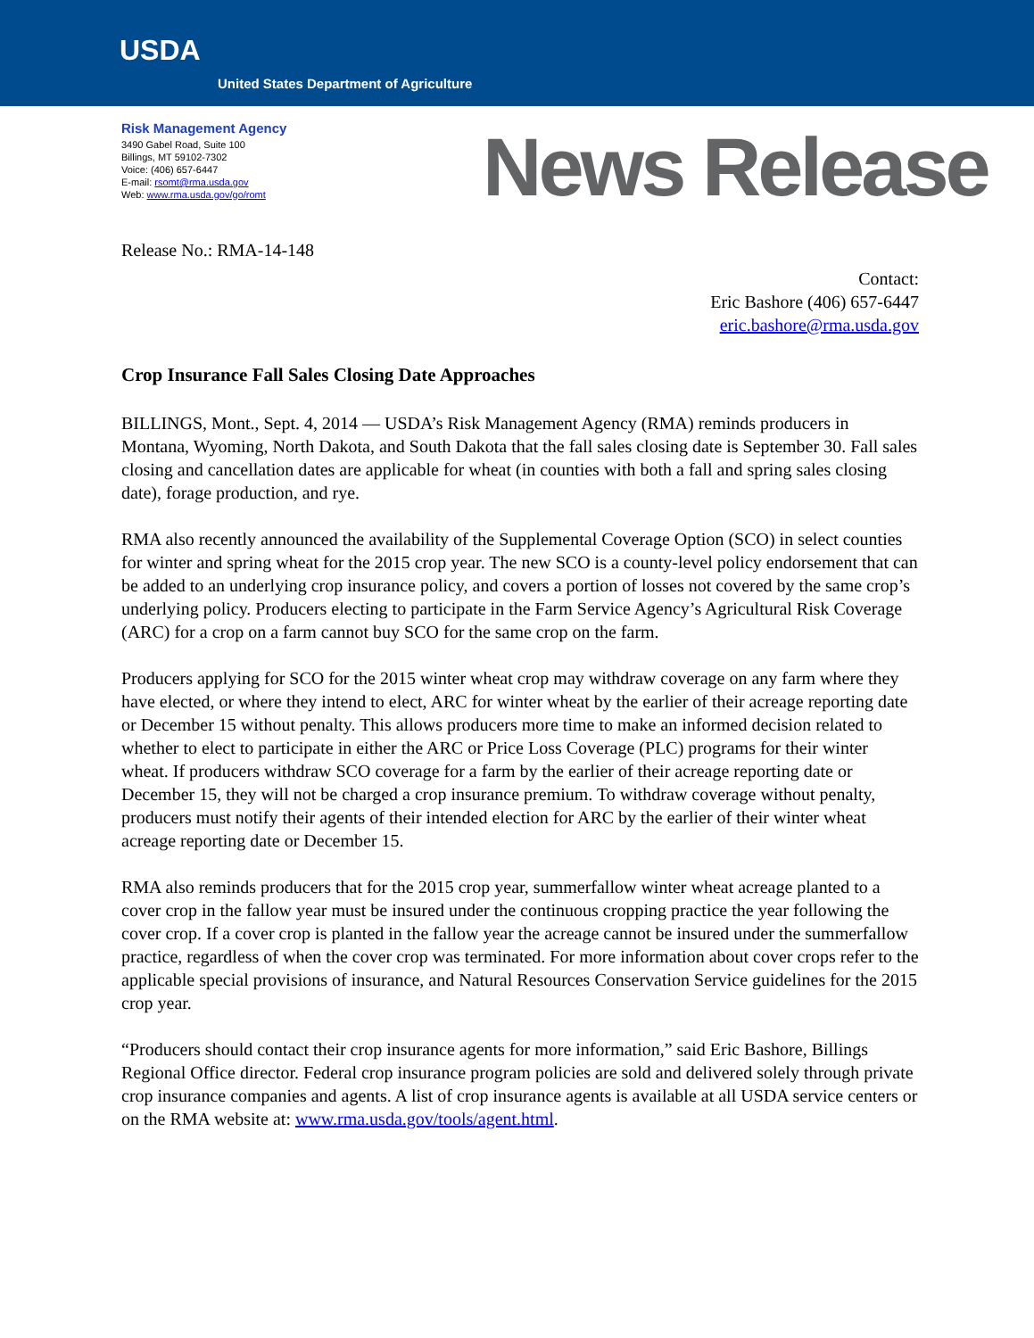USDA
United States Department of Agriculture
Risk Management Agency
3490 Gabel Road, Suite 100
Billings, MT 59102-7302
Voice: (406) 657-6447
E-mail: rsomt@rma.usda.gov
Web: www.rma.usda.gov/go/romt
News Release
Release No.: RMA-14-148
Contact:
Eric Bashore (406) 657-6447
eric.bashore@rma.usda.gov
Crop Insurance Fall Sales Closing Date Approaches
BILLINGS, Mont., Sept. 4, 2014 — USDA’s Risk Management Agency (RMA) reminds producers in Montana, Wyoming, North Dakota, and South Dakota that the fall sales closing date is September 30. Fall sales closing and cancellation dates are applicable for wheat (in counties with both a fall and spring sales closing date), forage production, and rye.
RMA also recently announced the availability of the Supplemental Coverage Option (SCO) in select counties for winter and spring wheat for the 2015 crop year. The new SCO is a county-level policy endorsement that can be added to an underlying crop insurance policy, and covers a portion of losses not covered by the same crop’s underlying policy. Producers electing to participate in the Farm Service Agency’s Agricultural Risk Coverage (ARC) for a crop on a farm cannot buy SCO for the same crop on the farm.
Producers applying for SCO for the 2015 winter wheat crop may withdraw coverage on any farm where they have elected, or where they intend to elect, ARC for winter wheat by the earlier of their acreage reporting date or December 15 without penalty. This allows producers more time to make an informed decision related to whether to elect to participate in either the ARC or Price Loss Coverage (PLC) programs for their winter wheat. If producers withdraw SCO coverage for a farm by the earlier of their acreage reporting date or December 15, they will not be charged a crop insurance premium. To withdraw coverage without penalty, producers must notify their agents of their intended election for ARC by the earlier of their winter wheat acreage reporting date or December 15.
RMA also reminds producers that for the 2015 crop year, summerfallow winter wheat acreage planted to a cover crop in the fallow year must be insured under the continuous cropping practice the year following the cover crop. If a cover crop is planted in the fallow year the acreage cannot be insured under the summerfallow practice, regardless of when the cover crop was terminated. For more information about cover crops refer to the applicable special provisions of insurance, and Natural Resources Conservation Service guidelines for the 2015 crop year.
“Producers should contact their crop insurance agents for more information,” said Eric Bashore, Billings Regional Office director. Federal crop insurance program policies are sold and delivered solely through private crop insurance companies and agents. A list of crop insurance agents is available at all USDA service centers or on the RMA website at: www.rma.usda.gov/tools/agent.html.